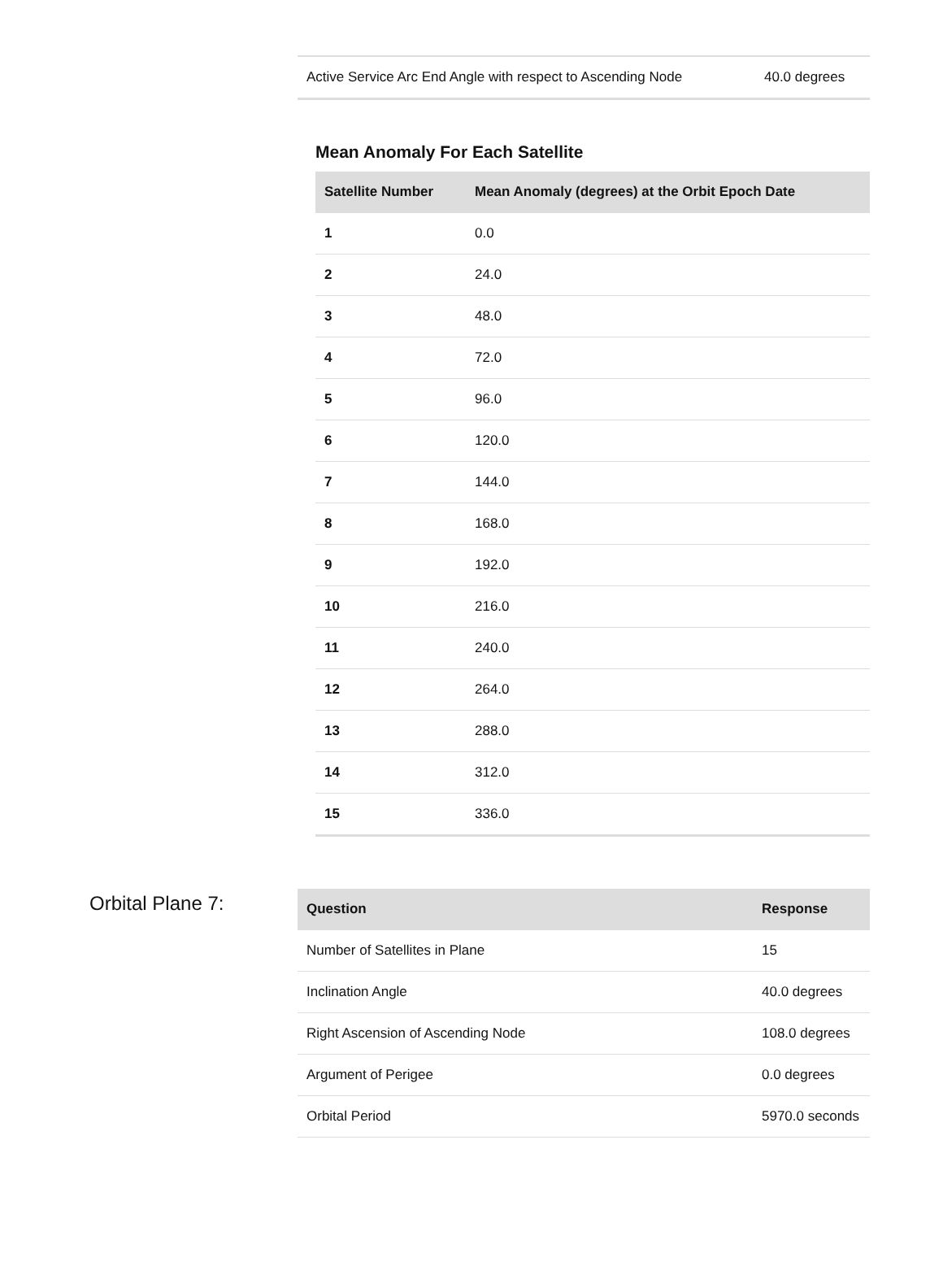| Active Service Arc End Angle with respect to Ascending Node | 40.0 degrees |
Mean Anomaly For Each Satellite
| Satellite Number | Mean Anomaly (degrees) at the Orbit Epoch Date |
| --- | --- |
| 1 | 0.0 |
| 2 | 24.0 |
| 3 | 48.0 |
| 4 | 72.0 |
| 5 | 96.0 |
| 6 | 120.0 |
| 7 | 144.0 |
| 8 | 168.0 |
| 9 | 192.0 |
| 10 | 216.0 |
| 11 | 240.0 |
| 12 | 264.0 |
| 13 | 288.0 |
| 14 | 312.0 |
| 15 | 336.0 |
Orbital Plane 7:
| Question | Response |
| --- | --- |
| Number of Satellites in Plane | 15 |
| Inclination Angle | 40.0 degrees |
| Right Ascension of Ascending Node | 108.0 degrees |
| Argument of Perigee | 0.0 degrees |
| Orbital Period | 5970.0 seconds |